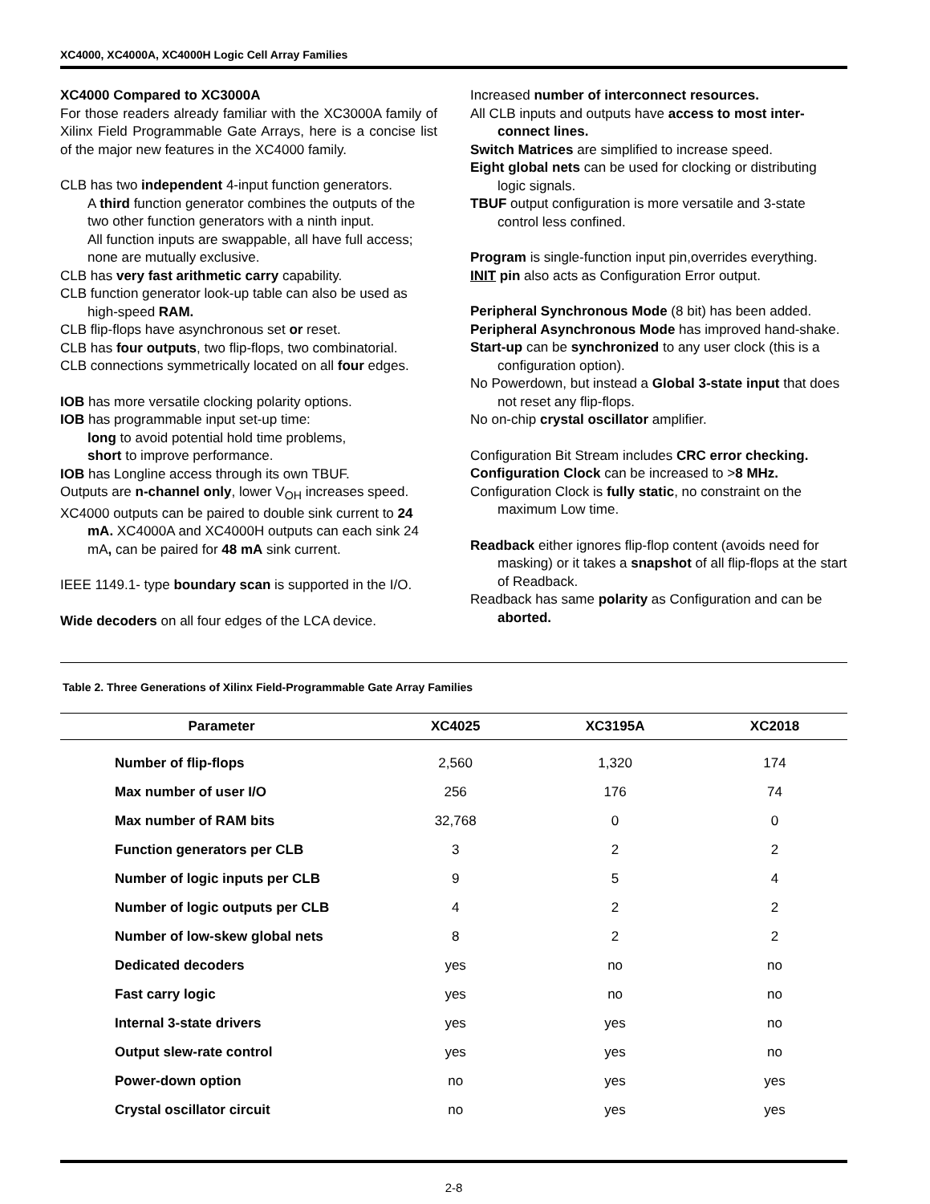XC4000, XC4000A, XC4000H Logic Cell Array Families
XC4000 Compared to XC3000A
For those readers already familiar with the XC3000A family of Xilinx Field Programmable Gate Arrays, here is a concise list of the major new features in the XC4000 family.
CLB has two independent 4-input function generators.
A third function generator combines the outputs of the two other function generators with a ninth input.
All function inputs are swappable, all have full access; none are mutually exclusive.
CLB has very fast arithmetic carry capability.
CLB function generator look-up table can also be used as high-speed RAM.
CLB flip-flops have asynchronous set or reset.
CLB has four outputs, two flip-flops, two combinatorial.
CLB connections symmetrically located on all four edges.
IOB has more versatile clocking polarity options.
IOB has programmable input set-up time:
long to avoid potential hold time problems,
short to improve performance.
IOB has Longline access through its own TBUF.
Outputs are n-channel only, lower V<sub>OH</sub> increases speed.
XC4000 outputs can be paired to double sink current to 24 mA. XC4000A and XC4000H outputs can each sink 24 mA, can be paired for 48 mA sink current.
IEEE 1149.1- type boundary scan is supported in the I/O.
Wide decoders on all four edges of the LCA device.
Increased number of interconnect resources.
All CLB inputs and outputs have access to most inter-connect lines.
Switch Matrices are simplified to increase speed.
Eight global nets can be used for clocking or distributing logic signals.
TBUF output configuration is more versatile and 3-state control less confined.
Program is single-function input pin,overrides everything.
INIT pin also acts as Configuration Error output.
Peripheral Synchronous Mode (8 bit) has been added.
Peripheral Asynchronous Mode has improved hand-shake.
Start-up can be synchronized to any user clock (this is a configuration option).
No Powerdown, but instead a Global 3-state input that does not reset any flip-flops.
No on-chip crystal oscillator amplifier.
Configuration Bit Stream includes CRC error checking.
Configuration Clock can be increased to >8 MHz.
Configuration Clock is fully static, no constraint on the maximum Low time.
Readback either ignores flip-flop content (avoids need for masking) or it takes a snapshot of all flip-flops at the start of Readback.
Readback has same polarity as Configuration and can be aborted.
Table 2. Three Generations of Xilinx Field-Programmable Gate Array Families
| Parameter | XC4025 | XC3195A | XC2018 |
| --- | --- | --- | --- |
| Number of flip-flops | 2,560 | 1,320 | 174 |
| Max number of user I/O | 256 | 176 | 74 |
| Max number of RAM bits | 32,768 | 0 | 0 |
| Function generators per CLB | 3 | 2 | 2 |
| Number of logic inputs per CLB | 9 | 5 | 4 |
| Number of logic outputs per CLB | 4 | 2 | 2 |
| Number of low-skew global nets | 8 | 2 | 2 |
| Dedicated decoders | yes | no | no |
| Fast carry logic | yes | no | no |
| Internal 3-state drivers | yes | yes | no |
| Output slew-rate control | yes | yes | no |
| Power-down option | no | yes | yes |
| Crystal oscillator circuit | no | yes | yes |
2-8